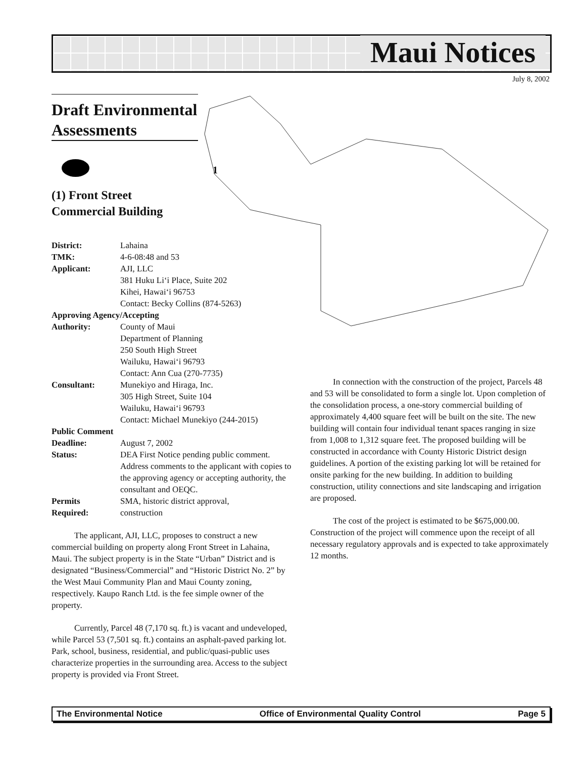Maui Notices
July 8, 2002
1
Draft Environmental Assessments
(1) Front Street
Commercial Building
District: Lahaina
TMK: 4-6-08:48 and 53
Applicant: AJI, LLC
381 Huku Li‘i Place, Suite 202
Kihei, Hawai‘i 96753
Contact: Becky Collins (874-5263)
Approving Agency/Accepting
Authority: County of Maui
Department of Planning
250 South High Street
Wailuku, Hawai‘i 96793
Contact: Ann Cua (270-7735)
Consultant: Munekiyo and Hiraga, Inc.
305 High Street, Suite 104
Wailuku, Hawai‘i 96793
Contact: Michael Munekiyo (244-2015)
Public Comment
Deadline: August 7, 2002
Status: DEA First Notice pending public comment. Address comments to the applicant with copies to the approving agency or accepting authority, the consultant and OEQC.
Permits
Required: SMA, historic district approval,
construction
The applicant, AJI, LLC, proposes to construct a new commercial building on property along Front Street in Lahaina, Maui. The subject property is in the State “Urban” District and is designated “Business/Commercial” and “Historic District No. 2” by the West Maui Community Plan and Maui County zoning, respectively. Kaupo Ranch Ltd. is the fee simple owner of the property.
Currently, Parcel 48 (7,170 sq. ft.) is vacant and undeveloped, while Parcel 53 (7,501 sq. ft.) contains an asphalt-paved parking lot. Park, school, business, residential, and public/quasi-public uses characterize properties in the surrounding area. Access to the subject property is provided via Front Street.
In connection with the construction of the project, Parcels 48 and 53 will be consolidated to form a single lot. Upon completion of the consolidation process, a one-story commercial building of approximately 4,400 square feet will be built on the site. The new building will contain four individual tenant spaces ranging in size from 1,008 to 1,312 square feet. The proposed building will be constructed in accordance with County Historic District design guidelines. A portion of the existing parking lot will be retained for onsite parking for the new building. In addition to building construction, utility connections and site landscaping and irrigation are proposed.
The cost of the project is estimated to be $675,000.00. Construction of the project will commence upon the receipt of all necessary regulatory approvals and is expected to take approximately 12 months.
The Environmental Notice Office of Environmental Quality Control Page 5